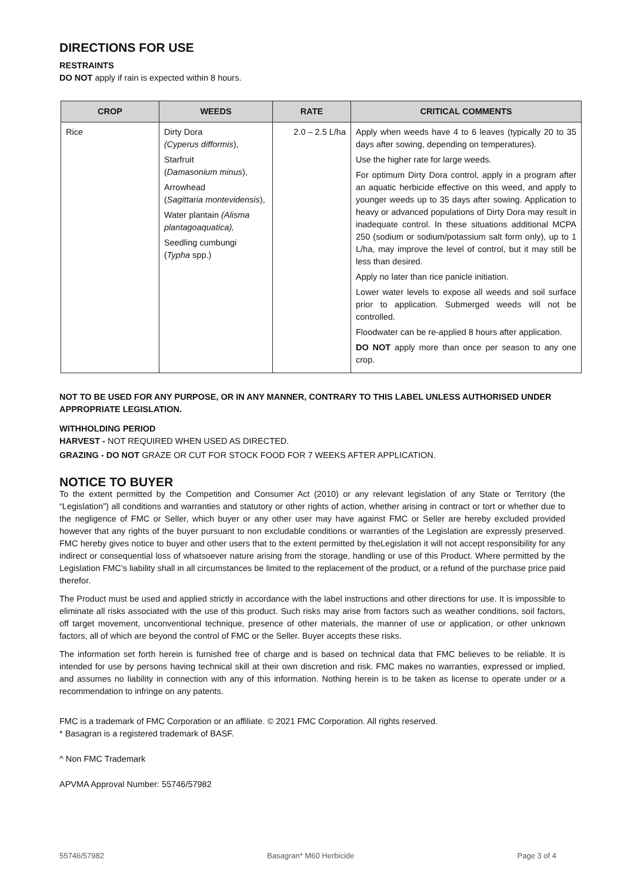DIRECTIONS FOR USE
RESTRAINTS
DO NOT apply if rain is expected within 8 hours.
| CROP | WEEDS | RATE | CRITICAL COMMENTS |
| --- | --- | --- | --- |
| Rice | Dirty Dora (Cyperus difformis ), Starfruit ( Damasonium minus ), Arrowhead ( Sagittaria montevidensis ), Water plantain (Alisma plantagoaquatica), Seedling cumbungi ( Typha spp.) | 2.0 – 2.5 L/ha | Apply when weeds have 4 to 6 leaves (typically 20 to 35 days after sowing, depending on temperatures). Use the higher rate for large weeds. For optimum Dirty Dora control, apply in a program after an aquatic herbicide effective on this weed, and apply to younger weeds up to 35 days after sowing. Application to heavy or advanced populations of Dirty Dora may result in inadequate control. In these situations additional MCPA 250 (sodium or sodium/potassium salt form only), up to 1 L/ha, may improve the level of control, but it may still be less than desired. Apply no later than rice panicle initiation. Lower water levels to expose all weeds and soil surface prior to application. Submerged weeds will not be controlled. Floodwater can be re-applied 8 hours after application. DO NOT apply more than once per season to any one crop. |
NOT TO BE USED FOR ANY PURPOSE, OR IN ANY MANNER, CONTRARY TO THIS LABEL UNLESS AUTHORISED UNDER APPROPRIATE LEGISLATION.
WITHHOLDING PERIOD
HARVEST - NOT REQUIRED WHEN USED AS DIRECTED.
GRAZING - DO NOT GRAZE OR CUT FOR STOCK FOOD FOR 7 WEEKS AFTER APPLICATION.
NOTICE TO BUYER
To the extent permitted by the Competition and Consumer Act (2010) or any relevant legislation of any State or Territory (the “Legislation”) all conditions and warranties and statutory or other rights of action, whether arising in contract or tort or whether due to the negligence of FMC or Seller, which buyer or any other user may have against FMC or Seller are hereby excluded provided however that any rights of the buyer pursuant to non excludable conditions or warranties of the Legislation are expressly preserved. FMC hereby gives notice to buyer and other users that to the extent permitted by theLegislation it will not accept responsibility for any indirect or consequential loss of whatsoever nature arising from the storage, handling or use of this Product. Where permitted by the Legislation FMC’s liability shall in all circumstances be limited to the replacement of the product, or a refund of the purchase price paid therefor.
The Product must be used and applied strictly in accordance with the label instructions and other directions for use. It is impossible to eliminate all risks associated with the use of this product. Such risks may arise from factors such as weather conditions, soil factors, off target movement, unconventional technique, presence of other materials, the manner of use or application, or other unknown factors, all of which are beyond the control of FMC or the Seller. Buyer accepts these risks.
The information set forth herein is furnished free of charge and is based on technical data that FMC believes to be reliable. It is intended for use by persons having technical skill at their own discretion and risk. FMC makes no warranties, expressed or implied, and assumes no liability in connection with any of this information. Nothing herein is to be taken as license to operate under or a recommendation to infringe on any patents.
FMC is a trademark of FMC Corporation or an affiliate. © 2021 FMC Corporation. All rights reserved.
* Basagran is a registered trademark of BASF.
^ Non FMC Trademark
APVMA Approval Number: 55746/57982
55746/57982 Basagran* M60 Herbicide Page 3 of 4